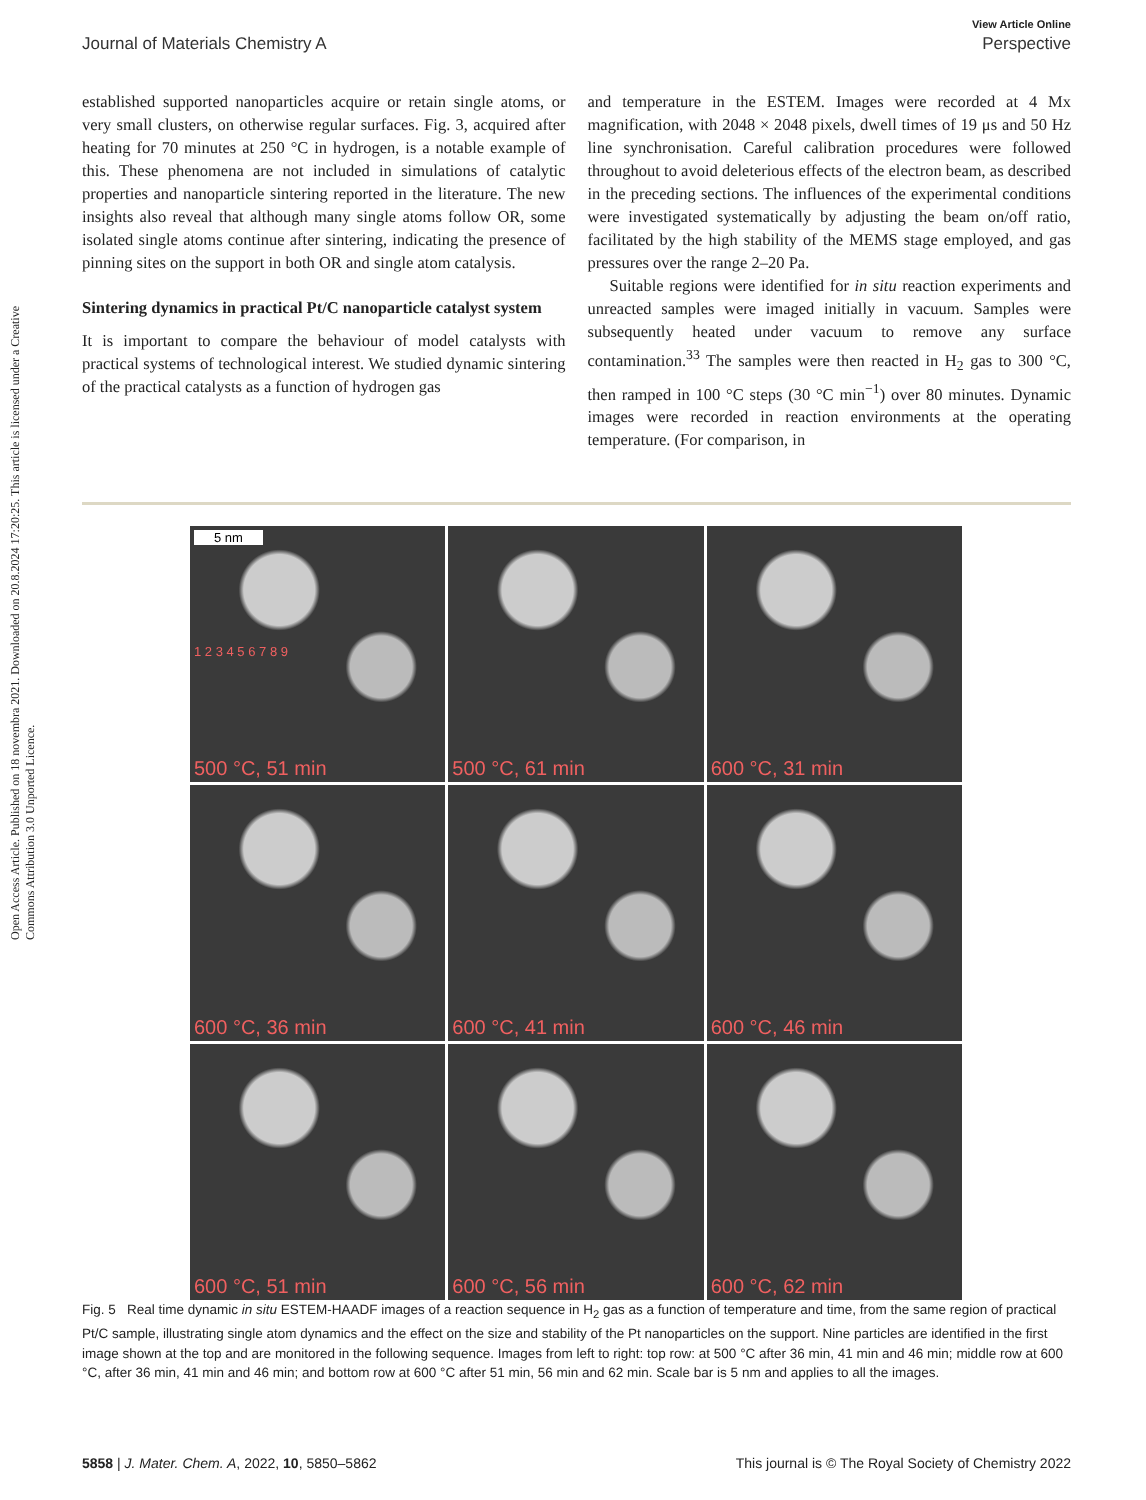View Article Online
Journal of Materials Chemistry A Perspective
Open Access Article. Published on 18 novembra 2021. Downloaded on 20.8.2024 17:20:25. This article is licensed under a Creative Commons Attribution 3.0 Unported Licence.
established supported nanoparticles acquire or retain single atoms, or very small clusters, on otherwise regular surfaces. Fig. 3, acquired after heating for 70 minutes at 250 °C in hydrogen, is a notable example of this. These phenomena are not included in simulations of catalytic properties and nanoparticle sintering reported in the literature. The new insights also reveal that although many single atoms follow OR, some isolated single atoms continue after sintering, indicating the presence of pinning sites on the support in both OR and single atom catalysis.
Sintering dynamics in practical Pt/C nanoparticle catalyst system
It is important to compare the behaviour of model catalysts with practical systems of technological interest. We studied dynamic sintering of the practical catalysts as a function of hydrogen gas
and temperature in the ESTEM. Images were recorded at 4 Mx magnification, with 2048 × 2048 pixels, dwell times of 19 μs and 50 Hz line synchronisation. Careful calibration procedures were followed throughout to avoid deleterious effects of the electron beam, as described in the preceding sections. The influences of the experimental conditions were investigated systematically by adjusting the beam on/off ratio, facilitated by the high stability of the MEMS stage employed, and gas pressures over the range 2–20 Pa.
Suitable regions were identified for in situ reaction experiments and unreacted samples were imaged initially in vacuum. Samples were subsequently heated under vacuum to remove any surface contamination.<sup>33</sup> The samples were then reacted in H<sub>2</sub> gas to 300 °C, then ramped in 100 °C steps (30 °C min<sup>−1</sup>) over 80 minutes. Dynamic images were recorded in reaction environments at the operating temperature. (For comparison, in
5 nm
1 2 3 4 5 6 7 8 9
500 °C, 51 min
500 °C, 61 min
600 °C, 31 min
600 °C, 36 min
600 °C, 41 min
600 °C, 46 min
600 °C, 51 min
600 °C, 56 min
600 °C, 62 min
Fig. 5 Real time dynamic in situ ESTEM-HAADF images of a reaction sequence in H<sub>2</sub> gas as a function of temperature and time, from the same region of practical Pt/C sample, illustrating single atom dynamics and the effect on the size and stability of the Pt nanoparticles on the support. Nine particles are identified in the first image shown at the top and are monitored in the following sequence. Images from left to right: top row: at 500 °C after 36 min, 41 min and 46 min; middle row at 600 °C, after 36 min, 41 min and 46 min; and bottom row at 600 °C after 51 min, 56 min and 62 min. Scale bar is 5 nm and applies to all the images.
5858 | J. Mater. Chem. A, 2022, 10, 5850–5862 This journal is © The Royal Society of Chemistry 2022